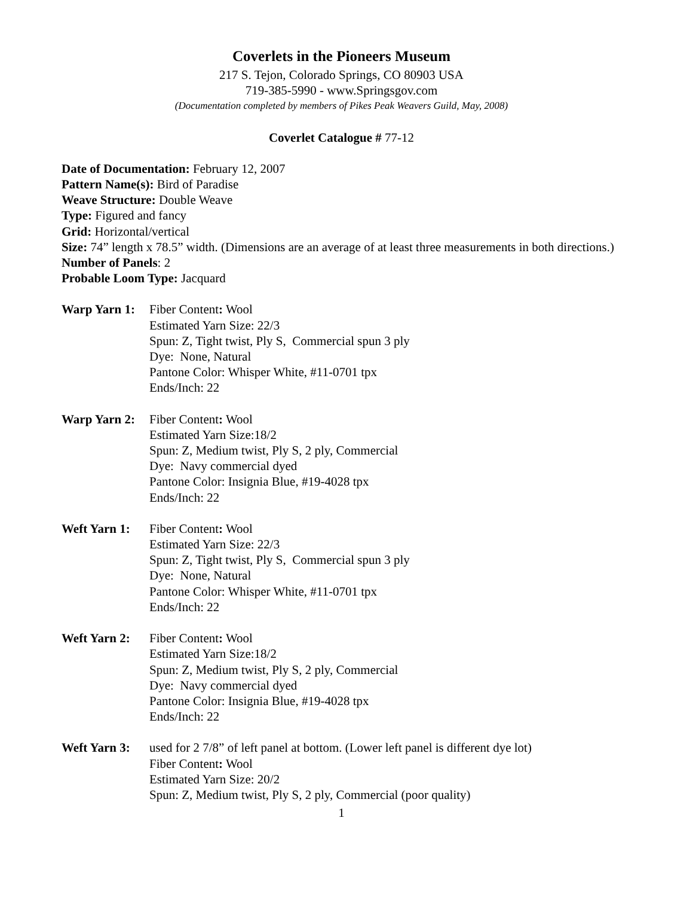Coverlets in the Pioneers Museum
217 S. Tejon, Colorado Springs, CO 80903 USA
719-385-5990 - www.Springsgov.com
(Documentation completed by members of Pikes Peak Weavers Guild, May, 2008)
Coverlet Catalogue # 77-12
Date of Documentation: February 12, 2007
Pattern Name(s): Bird of Paradise
Weave Structure: Double Weave
Type: Figured and fancy
Grid: Horizontal/vertical
Size: 74” length x 78.5” width. (Dimensions are an average of at least three measurements in both directions.)
Number of Panels: 2
Probable Loom Type: Jacquard
Warp Yarn 1:
Fiber Content: Wool
Estimated Yarn Size: 22/3
Spun: Z, Tight twist, Ply S, Commercial spun 3 ply
Dye: None, Natural
Pantone Color: Whisper White, #11-0701 tpx
Ends/Inch: 22
Warp Yarn 2:
Fiber Content: Wool
Estimated Yarn Size:18/2
Spun: Z, Medium twist, Ply S, 2 ply, Commercial
Dye: Navy commercial dyed
Pantone Color: Insignia Blue, #19-4028 tpx
Ends/Inch: 22
Weft Yarn 1:
Fiber Content: Wool
Estimated Yarn Size: 22/3
Spun: Z, Tight twist, Ply S, Commercial spun 3 ply
Dye: None, Natural
Pantone Color: Whisper White, #11-0701 tpx
Ends/Inch: 22
Weft Yarn 2:
Fiber Content: Wool
Estimated Yarn Size:18/2
Spun: Z, Medium twist, Ply S, 2 ply, Commercial
Dye: Navy commercial dyed
Pantone Color: Insignia Blue, #19-4028 tpx
Ends/Inch: 22
Weft Yarn 3:
used for 2 7/8” of left panel at bottom. (Lower left panel is different dye lot)
Fiber Content: Wool
Estimated Yarn Size: 20/2
Spun: Z, Medium twist, Ply S, 2 ply, Commercial (poor quality)
1